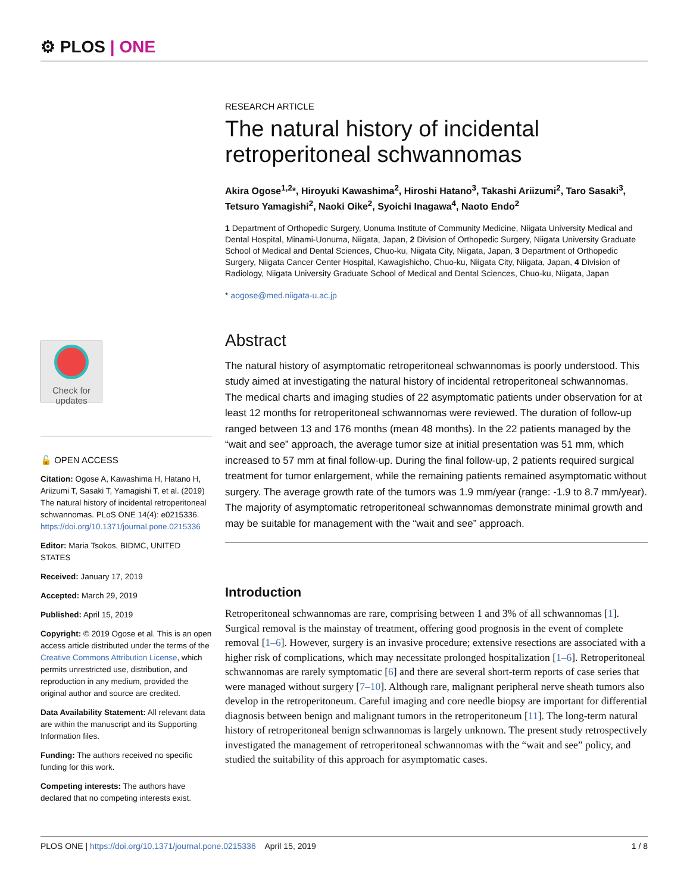⚙ PLOS | ONE
Check for
updates
🔓 OPEN ACCESS
Citation: Ogose A, Kawashima H, Hatano H, Ariizumi T, Sasaki T, Yamagishi T, et al. (2019) The natural history of incidental retroperitoneal schwannomas. PLoS ONE 14(4): e0215336. https://doi.org/10.1371/journal.pone.0215336
Editor: Maria Tsokos, BIDMC, UNITED STATES
Received: January 17, 2019
Accepted: March 29, 2019
Published: April 15, 2019
Copyright: © 2019 Ogose et al. This is an open access article distributed under the terms of the Creative Commons Attribution License, which permits unrestricted use, distribution, and reproduction in any medium, provided the original author and source are credited.
Data Availability Statement: All relevant data are within the manuscript and its Supporting Information files.
Funding: The authors received no specific funding for this work.
Competing interests: The authors have declared that no competing interests exist.
RESEARCH ARTICLE
The natural history of incidental retroperitoneal schwannomas
Akira Ogose<sup>1,2</sup>*, Hiroyuki Kawashima<sup>2</sup>, Hiroshi Hatano<sup>3</sup>, Takashi Ariizumi<sup>2</sup>, Taro Sasaki<sup>3</sup>, Tetsuro Yamagishi<sup>2</sup>, Naoki Oike<sup>2</sup>, Syoichi Inagawa<sup>4</sup>, Naoto Endo<sup>2</sup>
1 Department of Orthopedic Surgery, Uonuma Institute of Community Medicine, Niigata University Medical and Dental Hospital, Minami-Uonuma, Niigata, Japan, 2 Division of Orthopedic Surgery, Niigata University Graduate School of Medical and Dental Sciences, Chuo-ku, Niigata City, Niigata, Japan, 3 Department of Orthopedic Surgery, Niigata Cancer Center Hospital, Kawagishicho, Chuo-ku, Niigata City, Niigata, Japan, 4 Division of Radiology, Niigata University Graduate School of Medical and Dental Sciences, Chuo-ku, Niigata, Japan
* aogose@med.niigata-u.ac.jp
Abstract
The natural history of asymptomatic retroperitoneal schwannomas is poorly understood. This study aimed at investigating the natural history of incidental retroperitoneal schwannomas. The medical charts and imaging studies of 22 asymptomatic patients under observation for at least 12 months for retroperitoneal schwannomas were reviewed. The duration of follow-up ranged between 13 and 176 months (mean 48 months). In the 22 patients managed by the “wait and see” approach, the average tumor size at initial presentation was 51 mm, which increased to 57 mm at final follow-up. During the final follow-up, 2 patients required surgical treatment for tumor enlargement, while the remaining patients remained asymptomatic without surgery. The average growth rate of the tumors was 1.9 mm/year (range: -1.9 to 8.7 mm/year). The majority of asymptomatic retroperitoneal schwannomas demonstrate minimal growth and may be suitable for management with the “wait and see” approach.
Introduction
Retroperitoneal schwannomas are rare, comprising between 1 and 3% of all schwannomas [1]. Surgical removal is the mainstay of treatment, offering good prognosis in the event of complete removal [1–6]. However, surgery is an invasive procedure; extensive resections are associated with a higher risk of complications, which may necessitate prolonged hospitalization [1–6]. Retroperitoneal schwannomas are rarely symptomatic [6] and there are several short-term reports of case series that were managed without surgery [7–10]. Although rare, malignant peripheral nerve sheath tumors also develop in the retroperitoneum. Careful imaging and core needle biopsy are important for differential diagnosis between benign and malignant tumors in the retroperitoneum [11]. The long-term natural history of retroperitoneal benign schwannomas is largely unknown. The present study retrospectively investigated the management of retroperitoneal schwannomas with the “wait and see” policy, and studied the suitability of this approach for asymptomatic cases.
PLOS ONE | https://doi.org/10.1371/journal.pone.0215336 April 15, 2019 1 / 8